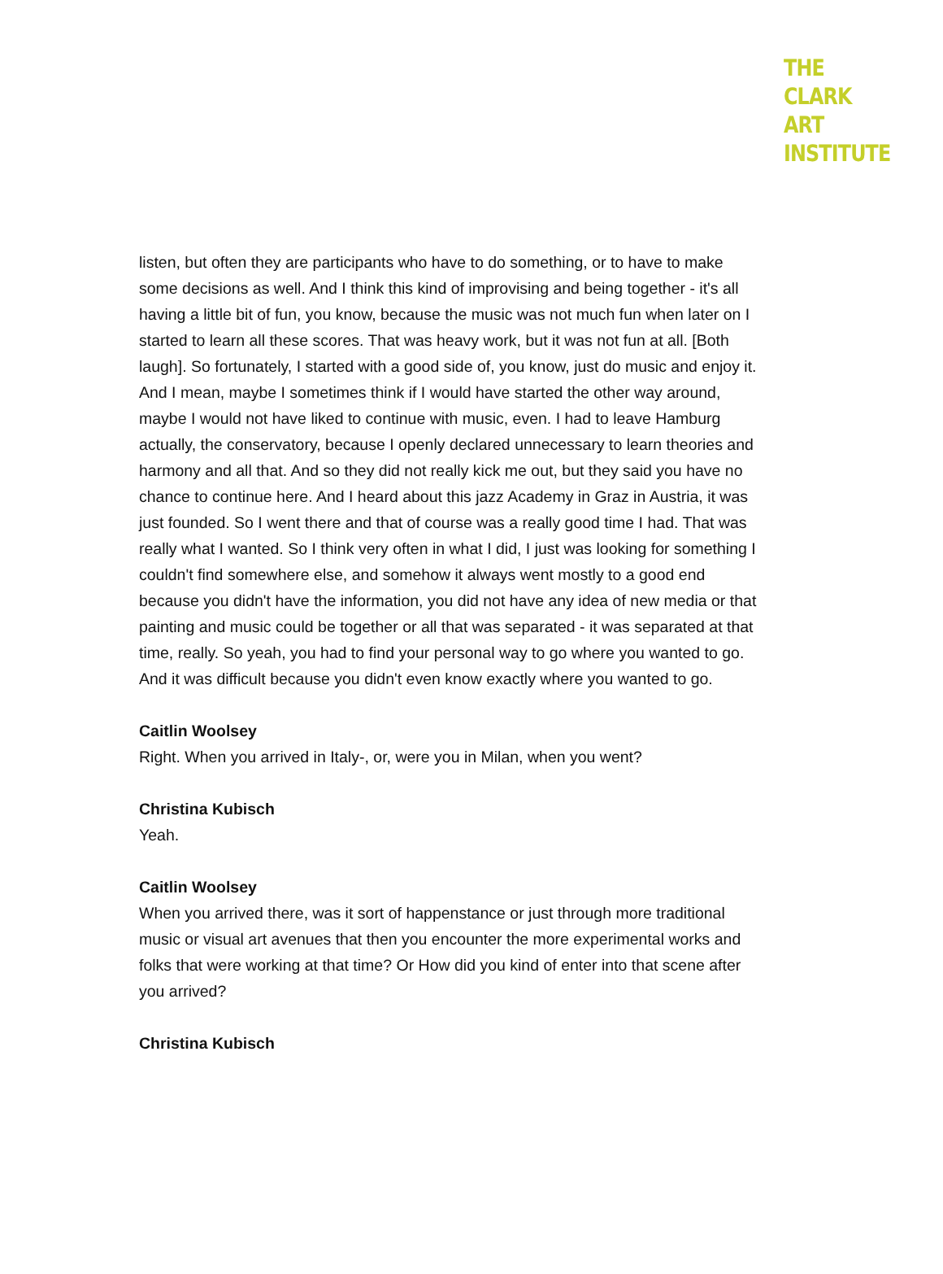THE
CLARK
ART
INSTITUTE
listen, but often they are participants who have to do something, or to have to make some decisions as well. And I think this kind of improvising and being together - it's all having a little bit of fun, you know, because the music was not much fun when later on I started to learn all these scores. That was heavy work, but it was not fun at all. [Both laugh]. So fortunately, I started with a good side of, you know, just do music and enjoy it. And I mean, maybe I sometimes think if I would have started the other way around, maybe I would not have liked to continue with music, even. I had to leave Hamburg actually, the conservatory, because I openly declared unnecessary to learn theories and harmony and all that. And so they did not really kick me out, but they said you have no chance to continue here. And I heard about this jazz Academy in Graz in Austria, it was just founded. So I went there and that of course was a really good time I had. That was really what I wanted. So I think very often in what I did, I just was looking for something I couldn't find somewhere else, and somehow it always went mostly to a good end because you didn't have the information, you did not have any idea of new media or that painting and music could be together or all that was separated - it was separated at that time, really. So yeah, you had to find your personal way to go where you wanted to go. And it was difficult because you didn't even know exactly where you wanted to go.
Caitlin Woolsey
Right. When you arrived in Italy-, or, were you in Milan, when you went?
Christina Kubisch
Yeah.
Caitlin Woolsey
When you arrived there, was it sort of happenstance or just through more traditional music or visual art avenues that then you encounter the more experimental works and folks that were working at that time? Or How did you kind of enter into that scene after you arrived?
Christina Kubisch